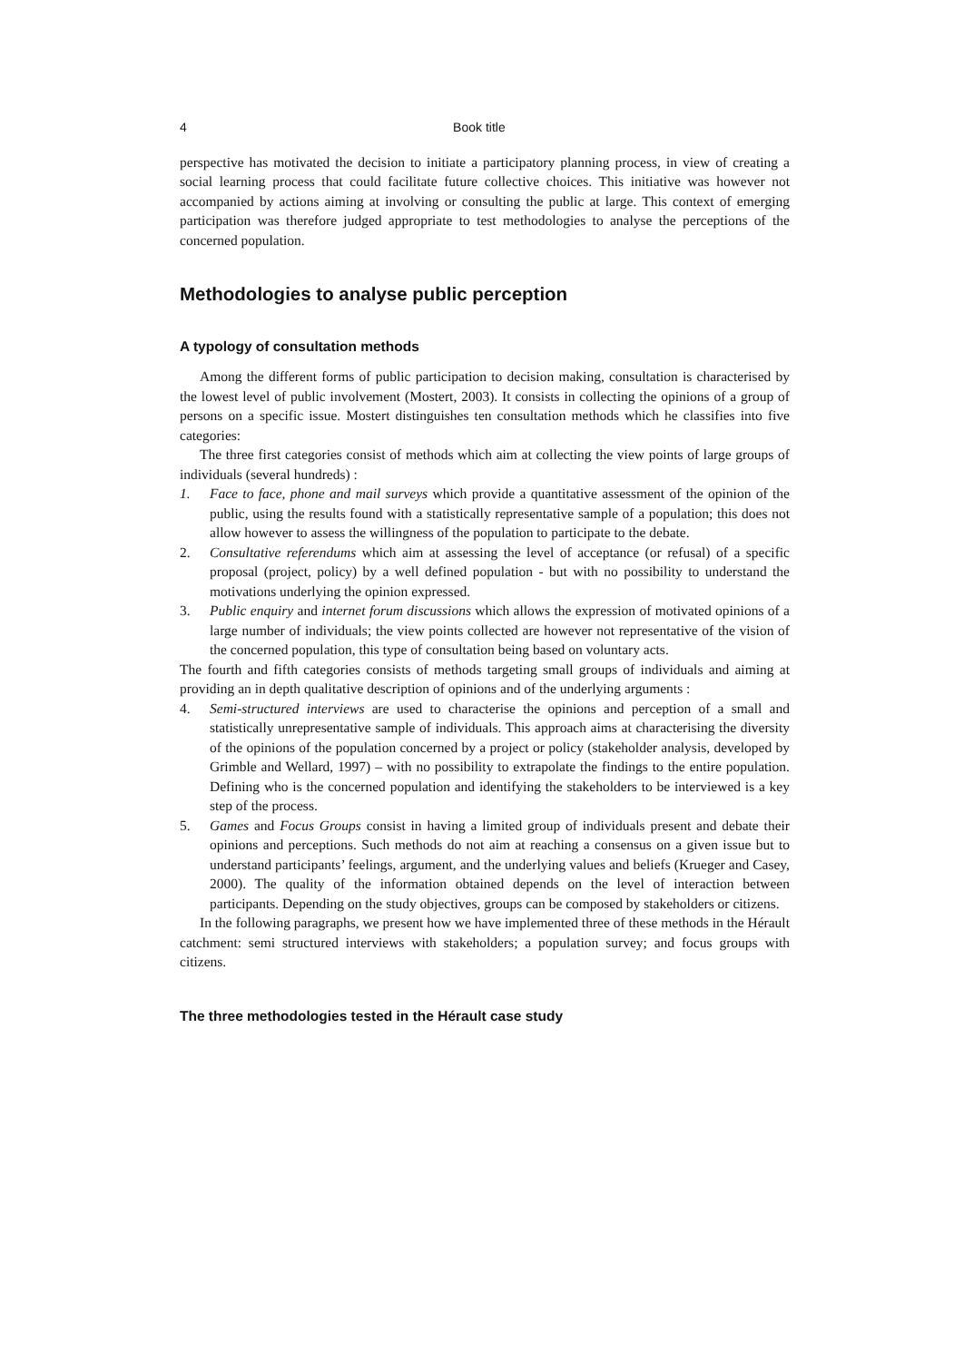4 Book title
perspective has motivated the decision to initiate a participatory planning process, in view of creating a social learning process that could facilitate future collective choices. This initiative was however not accompanied by actions aiming at involving or consulting the public at large. This context of emerging participation was therefore judged appropriate to test methodologies to analyse the perceptions of the concerned population.
Methodologies to analyse public perception
A typology of consultation methods
Among the different forms of public participation to decision making, consultation is characterised by the lowest level of public involvement (Mostert, 2003). It consists in collecting the opinions of a group of persons on a specific issue. Mostert distinguishes ten consultation methods which he classifies into five categories:
The three first categories consist of methods which aim at collecting the view points of large groups of individuals (several hundreds) :
1. Face to face, phone and mail surveys which provide a quantitative assessment of the opinion of the public, using the results found with a statistically representative sample of a population; this does not allow however to assess the willingness of the population to participate to the debate.
2. Consultative referendums which aim at assessing the level of acceptance (or refusal) of a specific proposal (project, policy) by a well defined population - but with no possibility to understand the motivations underlying the opinion expressed.
3. Public enquiry and internet forum discussions which allows the expression of motivated opinions of a large number of individuals; the view points collected are however not representative of the vision of the concerned population, this type of consultation being based on voluntary acts.
The fourth and fifth categories consists of methods targeting small groups of individuals and aiming at providing an in depth qualitative description of opinions and of the underlying arguments :
4. Semi-structured interviews are used to characterise the opinions and perception of a small and statistically unrepresentative sample of individuals. This approach aims at characterising the diversity of the opinions of the population concerned by a project or policy (stakeholder analysis, developed by Grimble and Wellard, 1997) – with no possibility to extrapolate the findings to the entire population. Defining who is the concerned population and identifying the stakeholders to be interviewed is a key step of the process.
5. Games and Focus Groups consist in having a limited group of individuals present and debate their opinions and perceptions. Such methods do not aim at reaching a consensus on a given issue but to understand participants’ feelings, argument, and the underlying values and beliefs (Krueger and Casey, 2000). The quality of the information obtained depends on the level of interaction between participants. Depending on the study objectives, groups can be composed by stakeholders or citizens.
In the following paragraphs, we present how we have implemented three of these methods in the Hérault catchment: semi structured interviews with stakeholders; a population survey; and focus groups with citizens.
The three methodologies tested in the Hérault case study